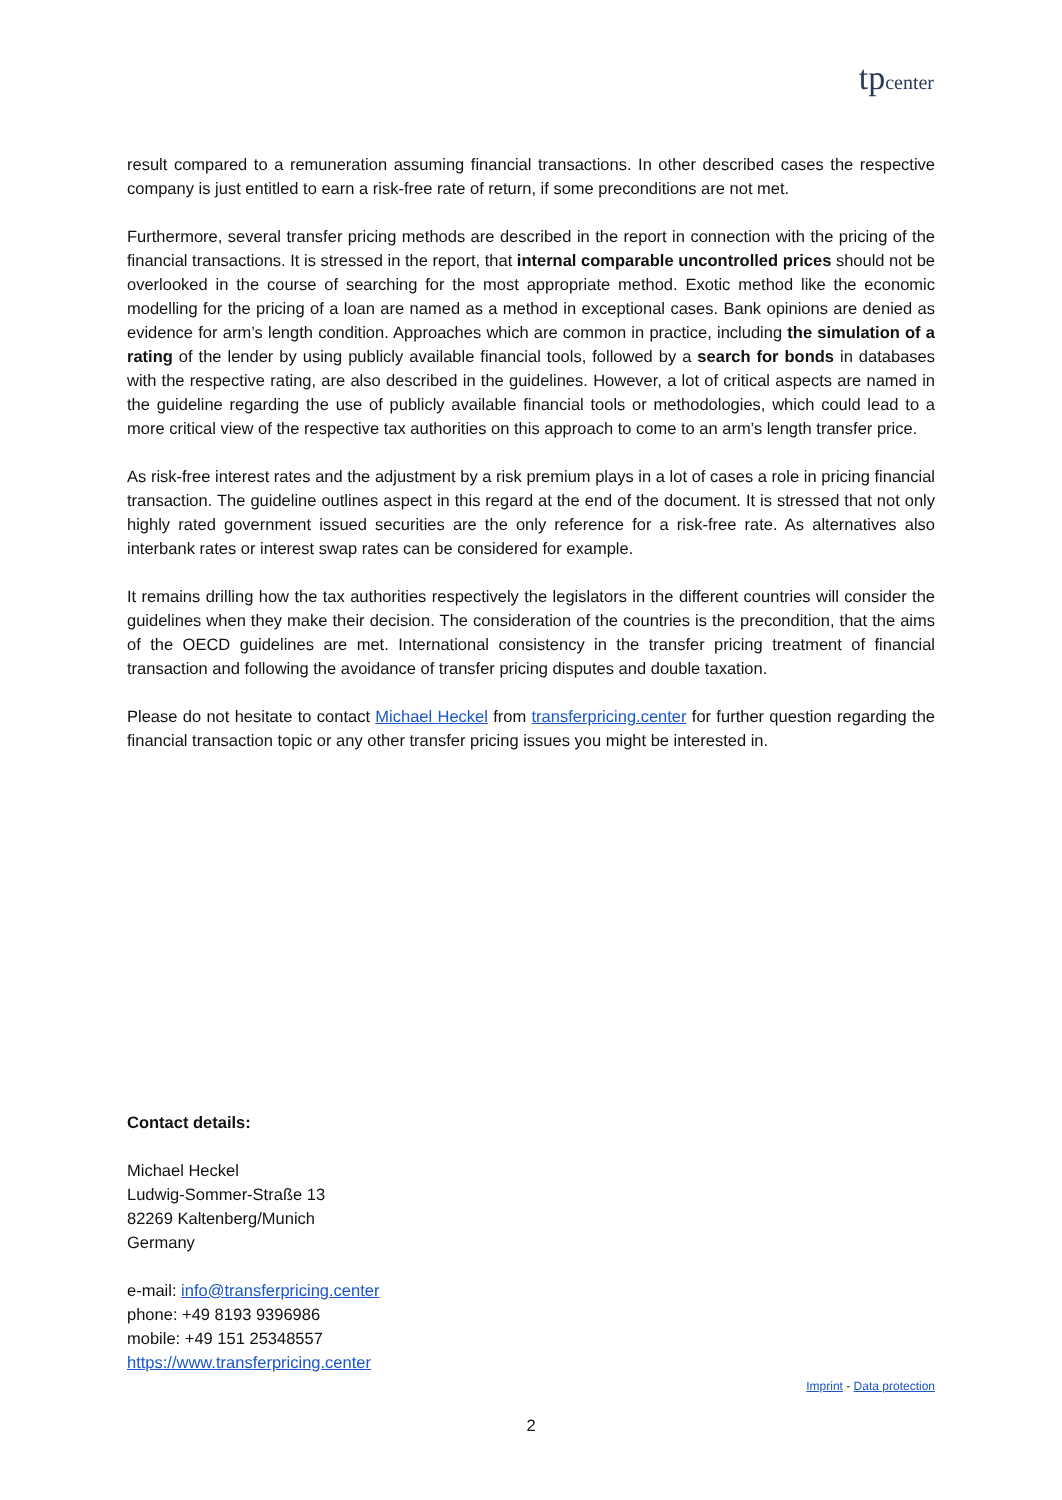tp center
result compared to a remuneration assuming financial transactions. In other described cases the respective company is just entitled to earn a risk-free rate of return, if some preconditions are not met.
Furthermore, several transfer pricing methods are described in the report in connection with the pricing of the financial transactions. It is stressed in the report, that internal comparable uncontrolled prices should not be overlooked in the course of searching for the most appropriate method. Exotic method like the economic modelling for the pricing of a loan are named as a method in exceptional cases. Bank opinions are denied as evidence for arm’s length condition. Approaches which are common in practice, including the simulation of a rating of the lender by using publicly available financial tools, followed by a search for bonds in databases with the respective rating, are also described in the guidelines. However, a lot of critical aspects are named in the guideline regarding the use of publicly available financial tools or methodologies, which could lead to a more critical view of the respective tax authorities on this approach to come to an arm’s length transfer price.
As risk-free interest rates and the adjustment by a risk premium plays in a lot of cases a role in pricing financial transaction. The guideline outlines aspect in this regard at the end of the document. It is stressed that not only highly rated government issued securities are the only reference for a risk-free rate. As alternatives also interbank rates or interest swap rates can be considered for example.
It remains drilling how the tax authorities respectively the legislators in the different countries will consider the guidelines when they make their decision. The consideration of the countries is the precondition, that the aims of the OECD guidelines are met. International consistency in the transfer pricing treatment of financial transaction and following the avoidance of transfer pricing disputes and double taxation.
Please do not hesitate to contact Michael Heckel from transferpricing.center for further question regarding the financial transaction topic or any other transfer pricing issues you might be interested in.
Contact details:
Michael Heckel
Ludwig-Sommer-Straße 13
82269 Kaltenberg/Munich
Germany
e-mail: info@transferpricing.center
phone: +49 8193 9396986
mobile: +49 151 25348557
https://www.transferpricing.center
Imprint - Data protection
2